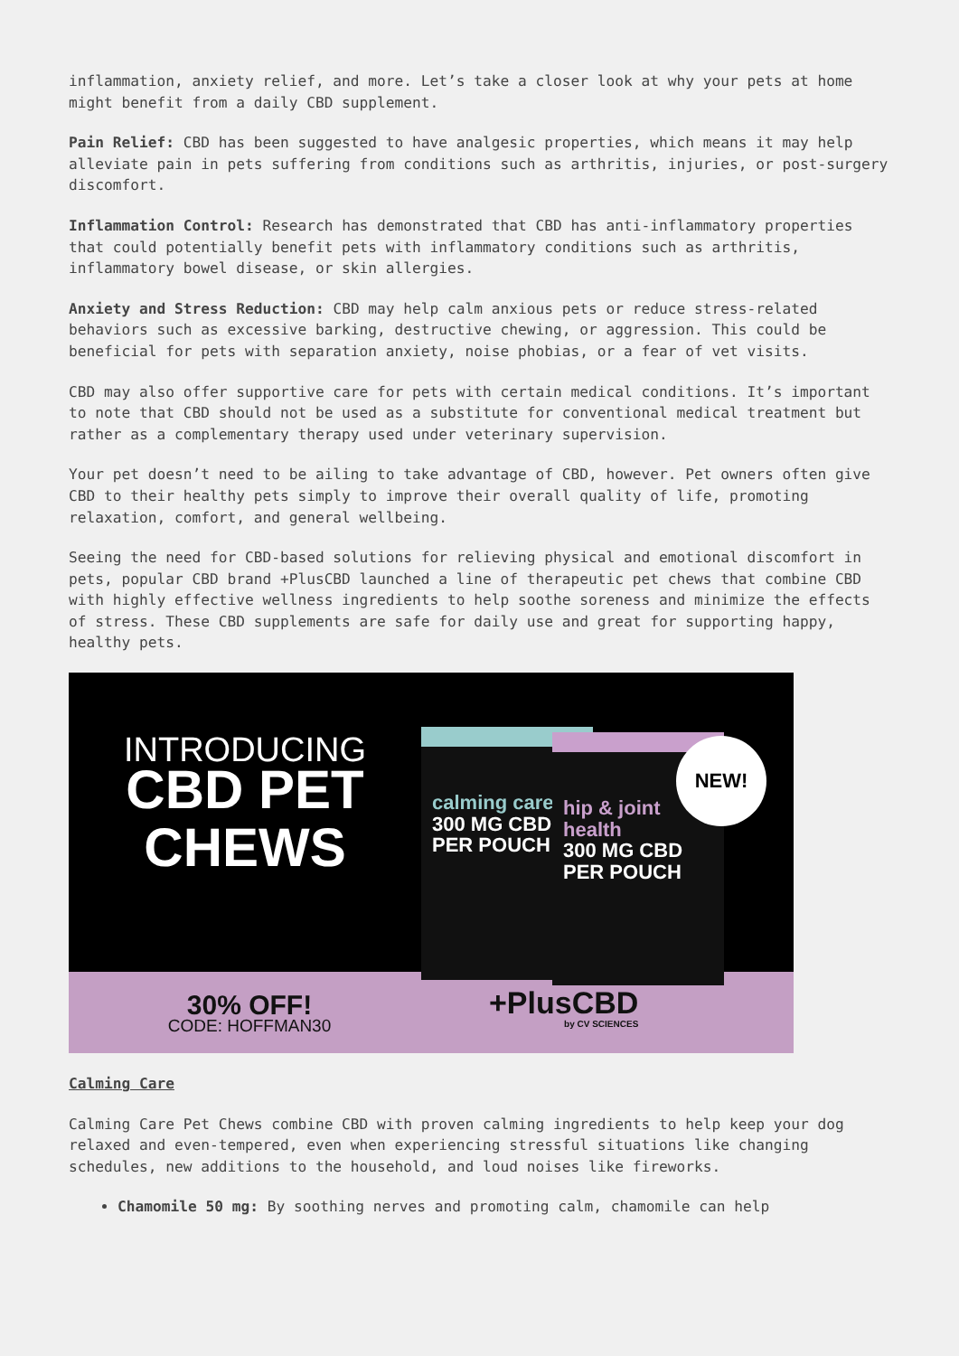inflammation, anxiety relief, and more. Let’s take a closer look at why your pets at home might benefit from a daily CBD supplement.
Pain Relief: CBD has been suggested to have analgesic properties, which means it may help alleviate pain in pets suffering from conditions such as arthritis, injuries, or post-surgery discomfort.
Inflammation Control: Research has demonstrated that CBD has anti-inflammatory properties that could potentially benefit pets with inflammatory conditions such as arthritis, inflammatory bowel disease, or skin allergies.
Anxiety and Stress Reduction: CBD may help calm anxious pets or reduce stress-related behaviors such as excessive barking, destructive chewing, or aggression. This could be beneficial for pets with separation anxiety, noise phobias, or a fear of vet visits.
CBD may also offer supportive care for pets with certain medical conditions. It’s important to note that CBD should not be used as a substitute for conventional medical treatment but rather as a complementary therapy used under veterinary supervision.
Your pet doesn’t need to be ailing to take advantage of CBD, however. Pet owners often give CBD to their healthy pets simply to improve their overall quality of life, promoting relaxation, comfort, and general wellbeing.
Seeing the need for CBD-based solutions for relieving physical and emotional discomfort in pets, popular CBD brand +PlusCBD launched a line of therapeutic pet chews that combine CBD with highly effective wellness ingredients to help soothe soreness and minimize the effects of stress. These CBD supplements are safe for daily use and great for supporting happy, healthy pets.
INTRODUCING
CBD PET CHEWS
calming care
300 MG CBD PER POUCH
hip & joint health
300 MG CBD PER POUCH
NEW!
30% OFF!
CODE: HOFFMAN30
+PlusCBD
by CV SCIENCES
Calming Care
Calming Care Pet Chews combine CBD with proven calming ingredients to help keep your dog relaxed and even-tempered, even when experiencing stressful situations like changing schedules, new additions to the household, and loud noises like fireworks.
Chamomile 50 mg: By soothing nerves and promoting calm, chamomile can help